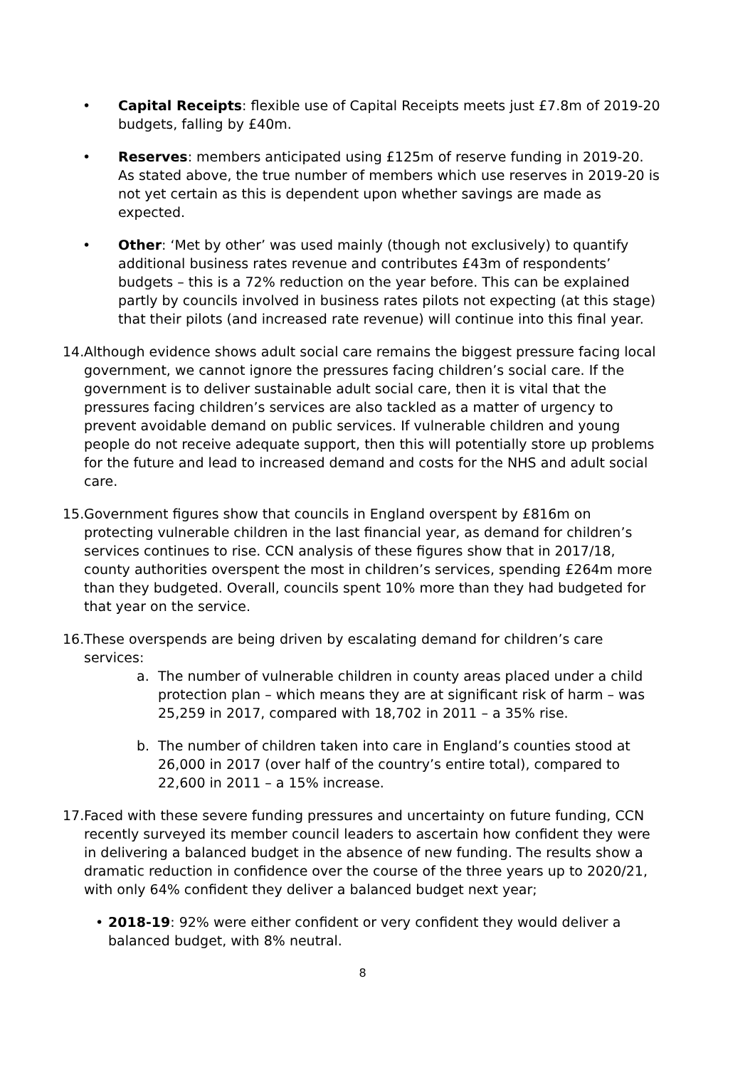• Capital Receipts: flexible use of Capital Receipts meets just £7.8m of 2019-20 budgets, falling by £40m.
• Reserves: members anticipated using £125m of reserve funding in 2019-20. As stated above, the true number of members which use reserves in 2019-20 is not yet certain as this is dependent upon whether savings are made as expected.
• Other: ‘Met by other’ was used mainly (though not exclusively) to quantify additional business rates revenue and contributes £43m of respondents’ budgets – this is a 72% reduction on the year before. This can be explained partly by councils involved in business rates pilots not expecting (at this stage) that their pilots (and increased rate revenue) will continue into this final year.
14. Although evidence shows adult social care remains the biggest pressure facing local government, we cannot ignore the pressures facing children’s social care. If the government is to deliver sustainable adult social care, then it is vital that the pressures facing children’s services are also tackled as a matter of urgency to prevent avoidable demand on public services. If vulnerable children and young people do not receive adequate support, then this will potentially store up problems for the future and lead to increased demand and costs for the NHS and adult social care.
15. Government figures show that councils in England overspent by £816m on protecting vulnerable children in the last financial year, as demand for children’s services continues to rise. CCN analysis of these figures show that in 2017/18, county authorities overspent the most in children’s services, spending £264m more than they budgeted. Overall, councils spent 10% more than they had budgeted for that year on the service.
16. These overspends are being driven by escalating demand for children’s care services:
a. The number of vulnerable children in county areas placed under a child protection plan – which means they are at significant risk of harm – was 25,259 in 2017, compared with 18,702 in 2011 – a 35% rise.
b. The number of children taken into care in England’s counties stood at 26,000 in 2017 (over half of the country’s entire total), compared to 22,600 in 2011 – a 15% increase.
17. Faced with these severe funding pressures and uncertainty on future funding, CCN recently surveyed its member council leaders to ascertain how confident they were in delivering a balanced budget in the absence of new funding. The results show a dramatic reduction in confidence over the course of the three years up to 2020/21, with only 64% confident they deliver a balanced budget next year;
• 2018-19: 92% were either confident or very confident they would deliver a balanced budget, with 8% neutral.
8